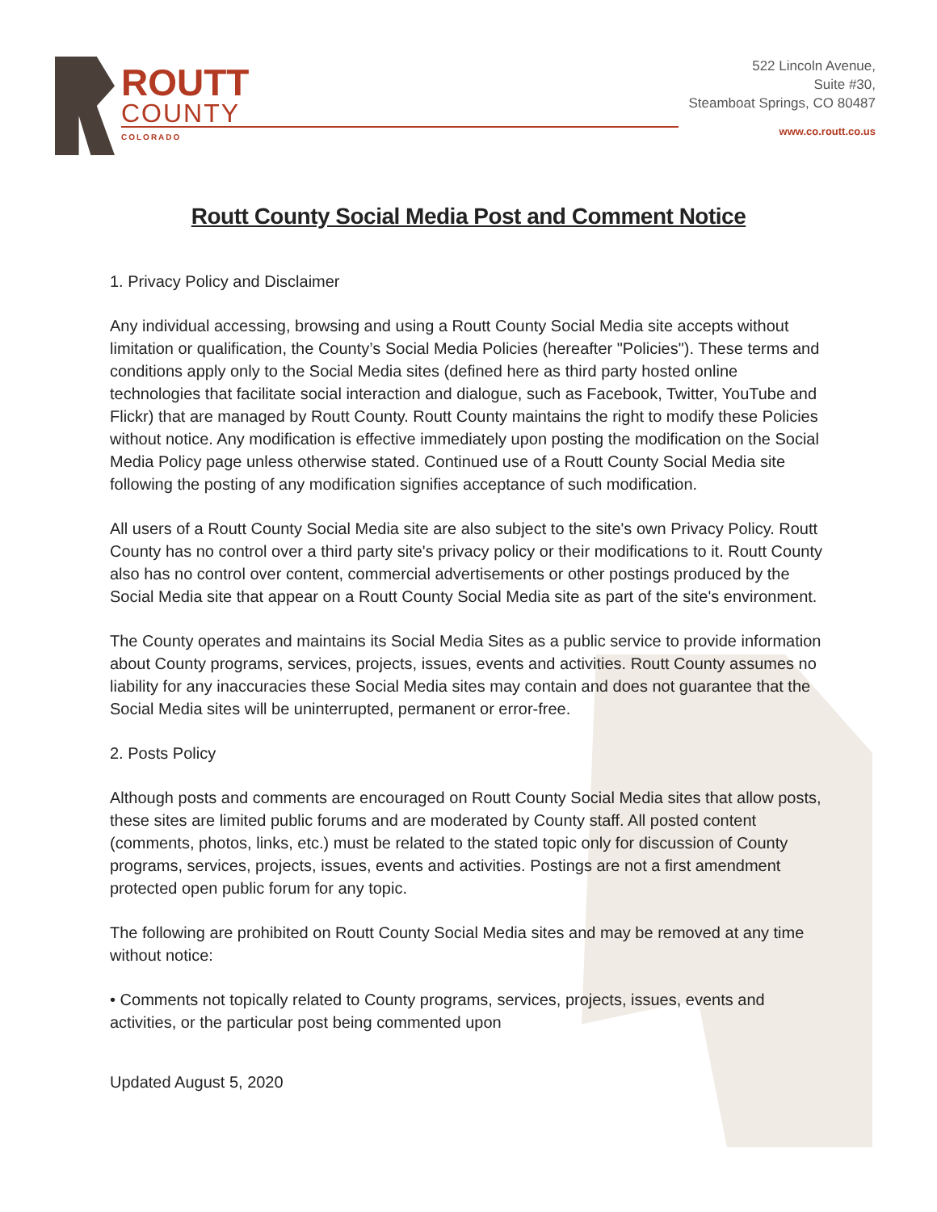ROUTT
COUNTY
COLORADO
522 Lincoln Avenue,
Suite #30,
Steamboat Springs, CO 80487
www.co.routt.co.us
Routt County Social Media Post and Comment Notice
1. Privacy Policy and Disclaimer
Any individual accessing, browsing and using a Routt County Social Media site accepts without limitation or qualification, the County’s Social Media Policies (hereafter "Policies"). These terms and conditions apply only to the Social Media sites (defined here as third party hosted online technologies that facilitate social interaction and dialogue, such as Facebook, Twitter, YouTube and Flickr) that are managed by Routt County. Routt County maintains the right to modify these Policies without notice. Any modification is effective immediately upon posting the modification on the Social Media Policy page unless otherwise stated. Continued use of a Routt County Social Media site following the posting of any modification signifies acceptance of such modification.
All users of a Routt County Social Media site are also subject to the site's own Privacy Policy. Routt County has no control over a third party site's privacy policy or their modifications to it. Routt County also has no control over content, commercial advertisements or other postings produced by the Social Media site that appear on a Routt County Social Media site as part of the site's environment.
The County operates and maintains its Social Media Sites as a public service to provide information about County programs, services, projects, issues, events and activities. Routt County assumes no liability for any inaccuracies these Social Media sites may contain and does not guarantee that the Social Media sites will be uninterrupted, permanent or error-free.
2. Posts Policy
Although posts and comments are encouraged on Routt County Social Media sites that allow posts, these sites are limited public forums and are moderated by County staff. All posted content (comments, photos, links, etc.) must be related to the stated topic only for discussion of County programs, services, projects, issues, events and activities. Postings are not a first amendment protected open public forum for any topic.
The following are prohibited on Routt County Social Media sites and may be removed at any time without notice:
• Comments not topically related to County programs, services, projects, issues, events and activities, or the particular post being commented upon
Updated August 5, 2020